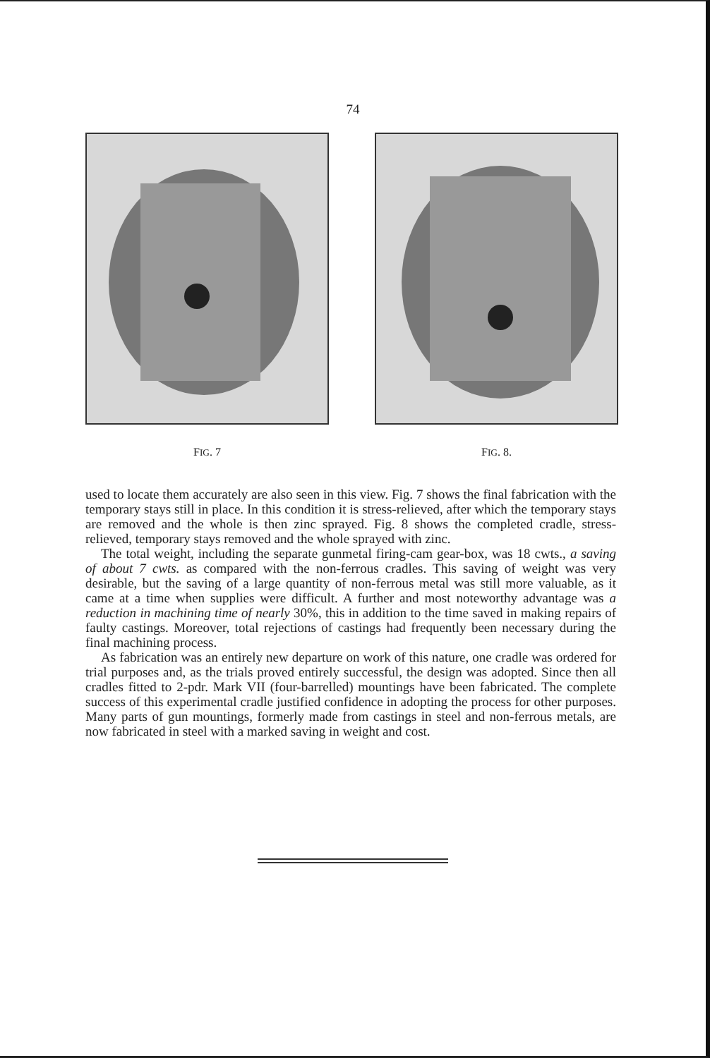74
FIG. 7 FIG. 8.
used to locate them accurately are also seen in this view. Fig. 7 shows the final fabrication with the temporary stays still in place. In this condition it is stress-relieved, after which the temporary stays are removed and the whole is then zinc sprayed. Fig. 8 shows the completed cradle, stress-relieved, temporary stays removed and the whole sprayed with zinc.
The total weight, including the separate gunmetal firing-cam gear-box, was 18 cwts., a saving of about 7 cwts. as compared with the non-ferrous cradles. This saving of weight was very desirable, but the saving of a large quantity of non-ferrous metal was still more valuable, as it came at a time when supplies were difficult. A further and most noteworthy advantage was a reduction in machining time of nearly 30%, this in addition to the time saved in making repairs of faulty castings. Moreover, total rejections of castings had frequently been necessary during the final machining process.
As fabrication was an entirely new departure on work of this nature, one cradle was ordered for trial purposes and, as the trials proved entirely successful, the design was adopted. Since then all cradles fitted to 2-pdr. Mark VII (four-barrelled) mountings have been fabricated. The complete success of this experimental cradle justified confidence in adopting the process for other purposes. Many parts of gun mountings, formerly made from castings in steel and non-ferrous metals, are now fabricated in steel with a marked saving in weight and cost.